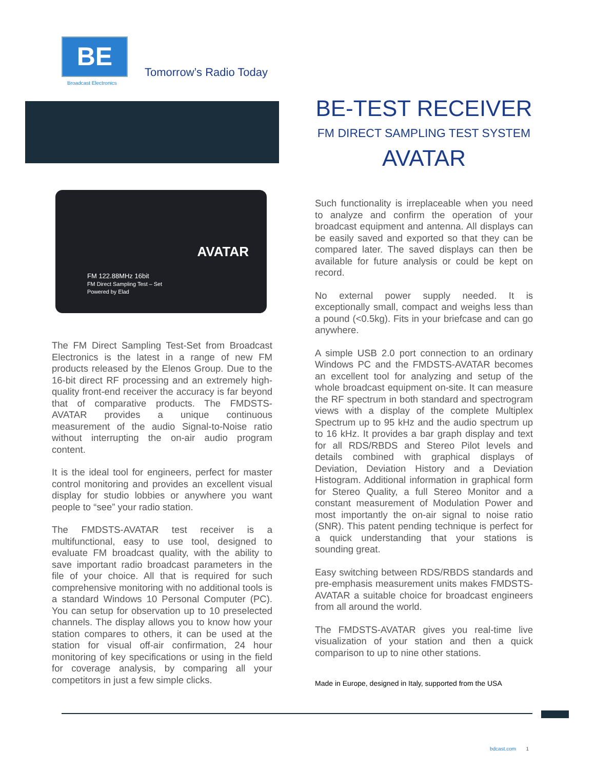BE
Broadcast Electronics
AVATAR
FM 122.88MHz 16bit
FM Direct Sampling Test – Set
Powered by Elad
The FM Direct Sampling Test-Set from Broadcast Electronics is the latest in a range of new FM products released by the Elenos Group. Due to the 16-bit direct RF processing and an extremely high-quality front-end receiver the accuracy is far beyond that of comparative products. The FMDSTS-AVATAR provides a unique continuous measurement of the audio Signal-to-Noise ratio without interrupting the on-air audio program content.
It is the ideal tool for engineers, perfect for master control monitoring and provides an excellent visual display for studio lobbies or anywhere you want people to “see” your radio station.
The FMDSTS-AVATAR test receiver is a multifunctional, easy to use tool, designed to evaluate FM broadcast quality, with the ability to save important radio broadcast parameters in the file of your choice. All that is required for such comprehensive monitoring with no additional tools is a standard Windows 10 Personal Computer (PC). You can setup for observation up to 10 preselected channels. The display allows you to know how your station compares to others, it can be used at the station for visual off-air confirmation, 24 hour monitoring of key specifications or using in the field for coverage analysis, by comparing all your competitors in just a few simple clicks.
BE-TEST RECEIVER
FM DIRECT SAMPLING TEST SYSTEM
AVATAR
Such functionality is irreplaceable when you need to analyze and confirm the operation of your broadcast equipment and antenna. All displays can be easily saved and exported so that they can be compared later. The saved displays can then be available for future analysis or could be kept on record.
No external power supply needed. It is exceptionally small, compact and weighs less than a pound (<0.5kg). Fits in your briefcase and can go anywhere.
A simple USB 2.0 port connection to an ordinary Windows PC and the FMDSTS-AVATAR becomes an excellent tool for analyzing and setup of the whole broadcast equipment on-site. It can measure the RF spectrum in both standard and spectrogram views with a display of the complete Multiplex Spectrum up to 95 kHz and the audio spectrum up to 16 kHz. It provides a bar graph display and text for all RDS/RBDS and Stereo Pilot levels and details combined with graphical displays of Deviation, Deviation History and a Deviation Histogram. Additional information in graphical form for Stereo Quality, a full Stereo Monitor and a constant measurement of Modulation Power and most importantly the on-air signal to noise ratio (SNR). This patent pending technique is perfect for a quick understanding that your stations is sounding great.
Easy switching between RDS/RBDS standards and pre-emphasis measurement units makes FMDSTS-AVATAR a suitable choice for broadcast engineers from all around the world.
The FMDSTS-AVATAR gives you real-time live visualization of your station and then a quick comparison to up to nine other stations.
Made in Europe, designed in Italy, supported from the USA
Tomorrow’s Radio Today
bdcast.com 1